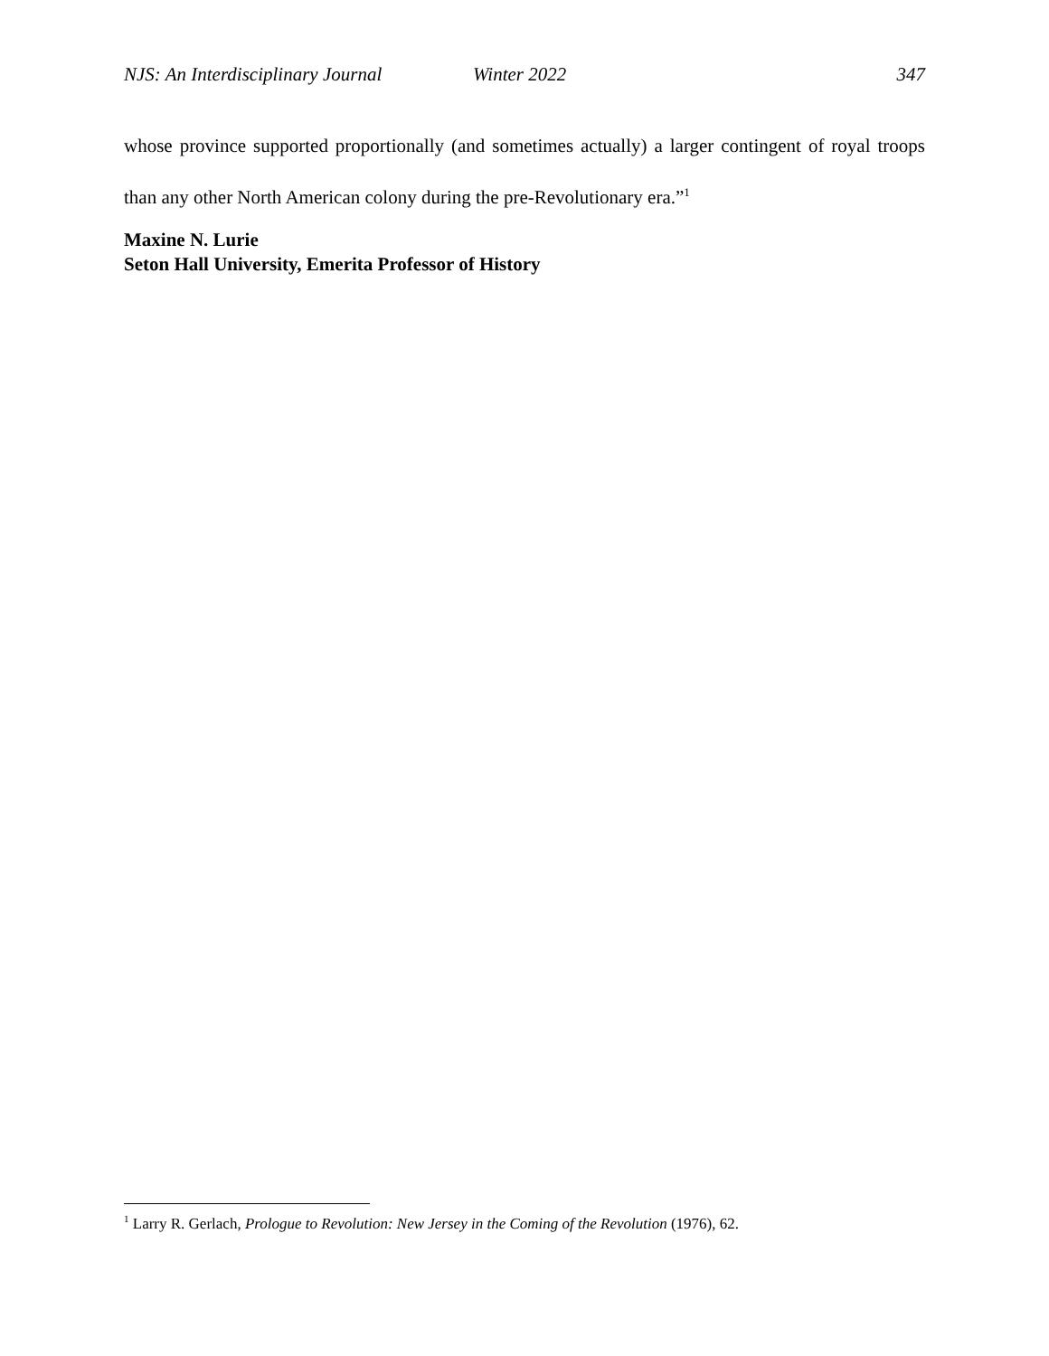NJS: An Interdisciplinary Journal Winter 2022 347
whose province supported proportionally (and sometimes actually) a larger contingent of royal troops than any other North American colony during the pre-Revolutionary era.”<sup>1</sup>
Maxine N. Lurie
Seton Hall University, Emerita Professor of History
<sup>1</sup> Larry R. Gerlach, Prologue to Revolution: New Jersey in the Coming of the Revolution (1976), 62.